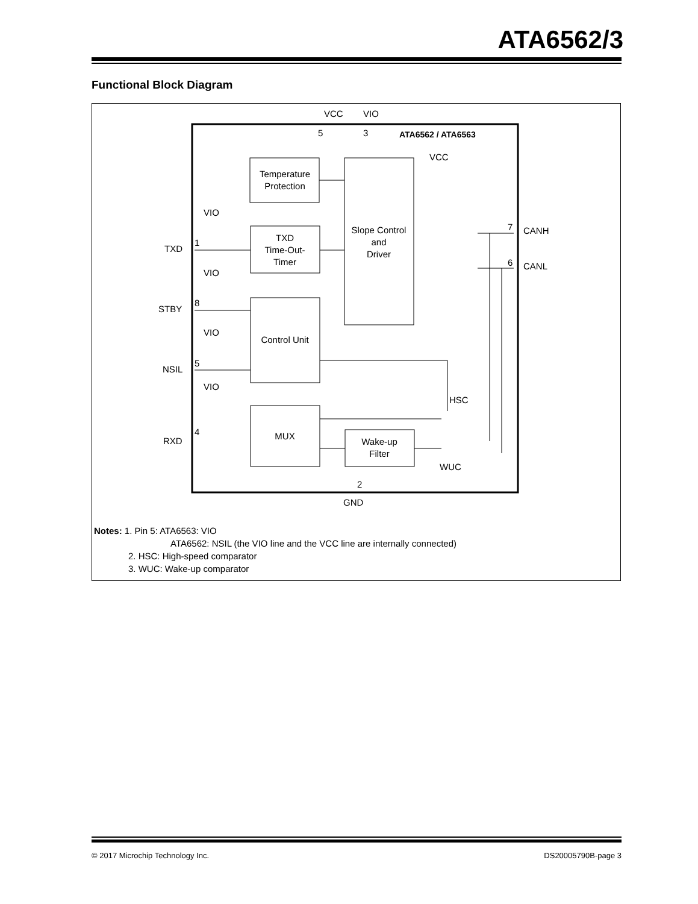ATA6562/3
Functional Block Diagram
VCC
VIO
5
3
ATA6562 / ATA6563
Temperature
Protection
Slope Control
and
Driver
TXD
Time-Out-
Timer
Control Unit
MUX
Wake-up
Filter
TXD
STBY
NSIL
RXD
1
8
5
4
VIO
VIO
VIO
VIO
VCC
CANH
CANL
7
6
HSC
WUC
2
GND
Notes: 1. Pin 5: ATA6563: VIO
ATA6562: NSIL (the VIO line and the VCC line are internally connected)
2. HSC: High-speed comparator
3. WUC: Wake-up comparator
© 2017 Microchip Technology Inc. DS20005790B-page 3